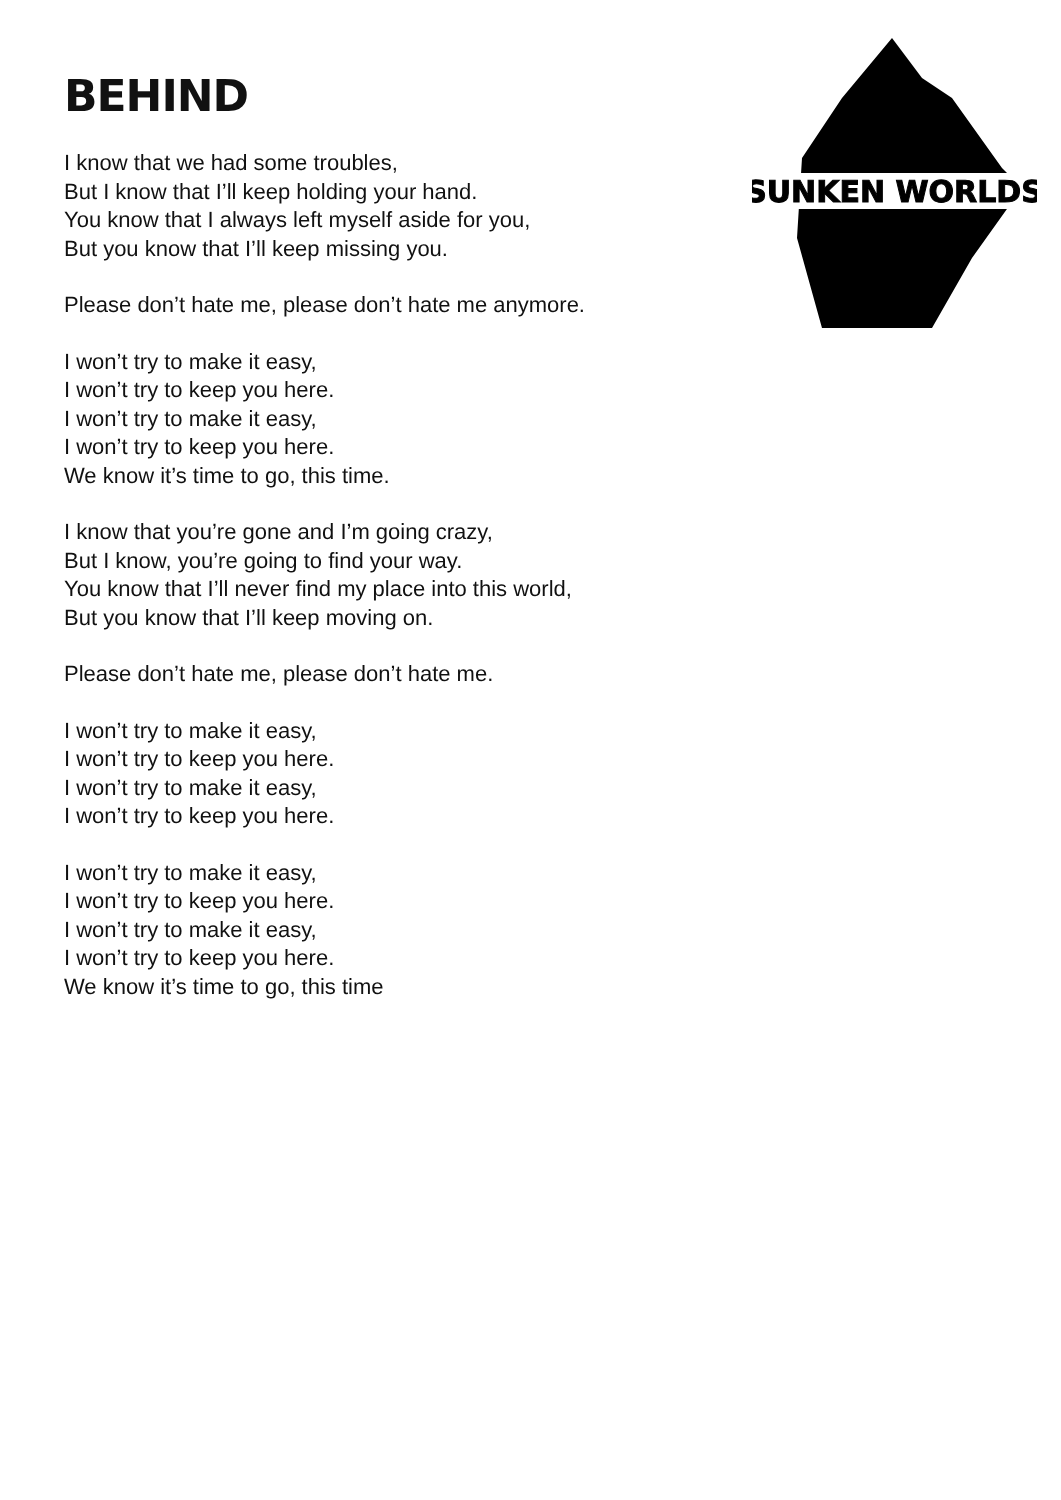SUNKEN WORLDS
BEHIND
I know that we had some troubles,
But I know that I’ll keep holding your hand.
You know that I always left myself aside for you,
But you know that I’ll keep missing you.
Please don’t hate me, please don’t hate me anymore.
I won’t try to make it easy,
I won’t try to keep you here.
I won’t try to make it easy,
I won’t try to keep you here.
We know it’s time to go, this time.
I know that you’re gone and I’m going crazy,
But I know, you’re going to find your way.
You know that I’ll never find my place into this world,
But you know that I’ll keep moving on.
Please don’t hate me, please don’t hate me.
I won’t try to make it easy,
I won’t try to keep you here.
I won’t try to make it easy,
I won’t try to keep you here.
I won’t try to make it easy,
I won’t try to keep you here.
I won’t try to make it easy,
I won’t try to keep you here.
We know it’s time to go, this time